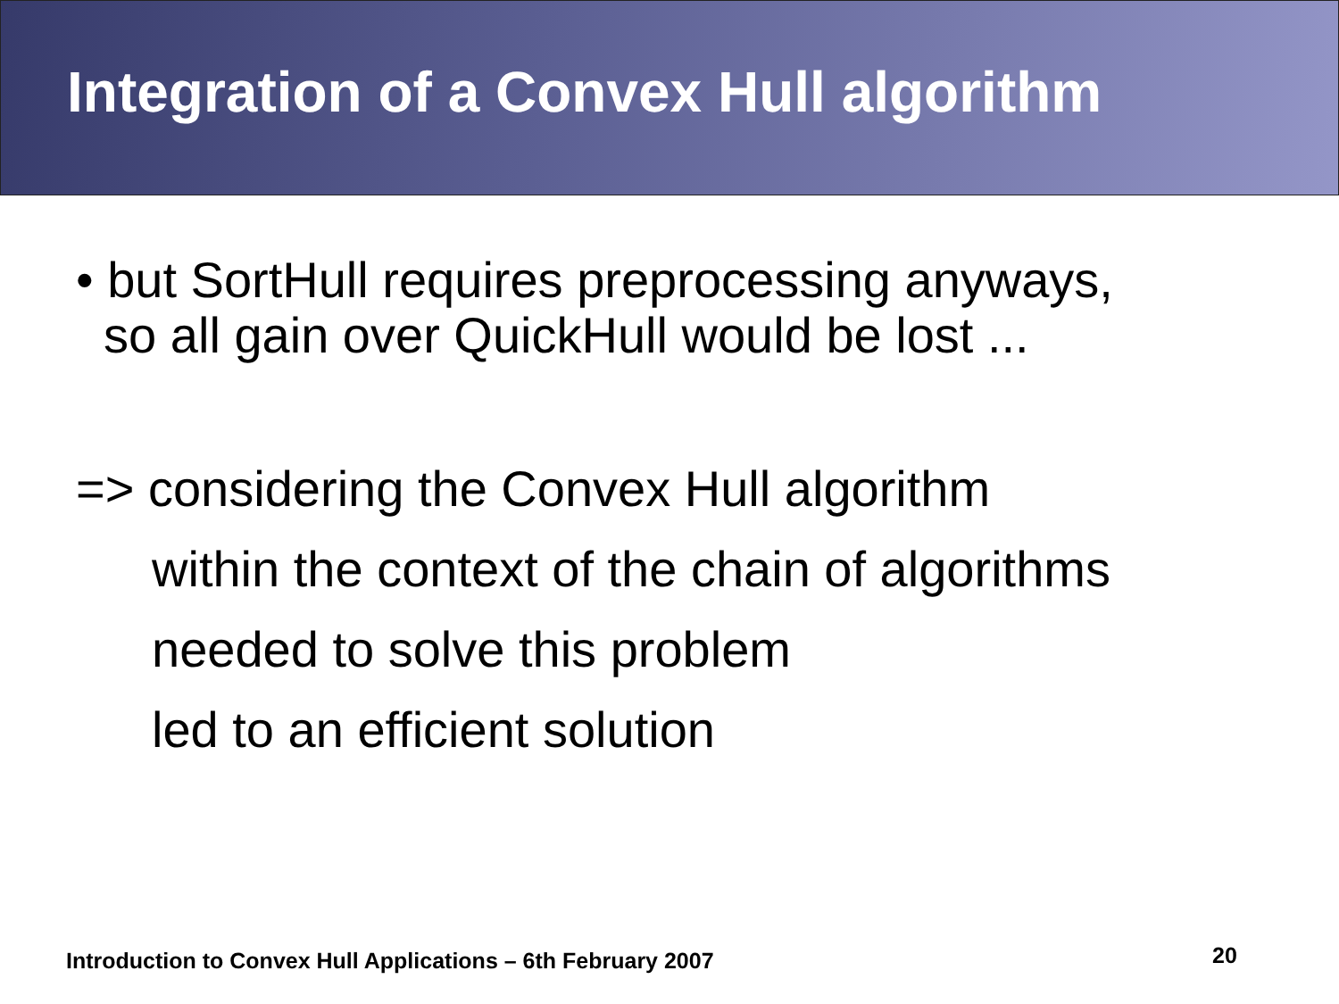Integration of a Convex Hull algorithm
• but SortHull requires preprocessing anyways,
so all gain over QuickHull would be lost ...
=> considering the Convex Hull algorithm
within the context of the chain of algorithms
needed to solve this problem
led to an efficient solution
Introduction to Convex Hull Applications – 6th February 2007
20